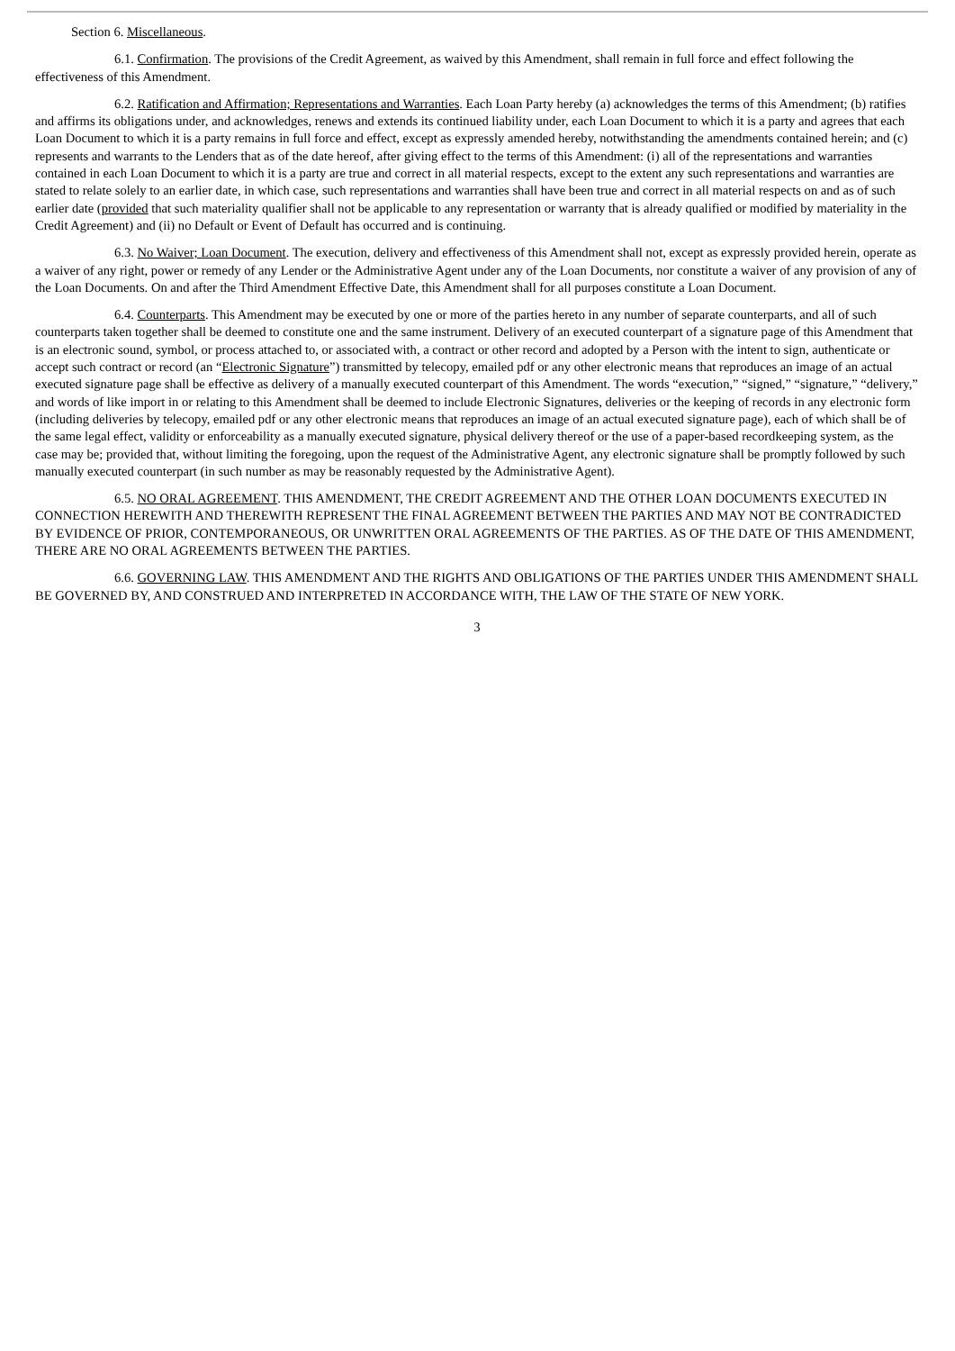Section 6. Miscellaneous.
6.1. Confirmation. The provisions of the Credit Agreement, as waived by this Amendment, shall remain in full force and effect following the effectiveness of this Amendment.
6.2. Ratification and Affirmation; Representations and Warranties. Each Loan Party hereby (a) acknowledges the terms of this Amendment; (b) ratifies and affirms its obligations under, and acknowledges, renews and extends its continued liability under, each Loan Document to which it is a party and agrees that each Loan Document to which it is a party remains in full force and effect, except as expressly amended hereby, notwithstanding the amendments contained herein; and (c) represents and warrants to the Lenders that as of the date hereof, after giving effect to the terms of this Amendment: (i) all of the representations and warranties contained in each Loan Document to which it is a party are true and correct in all material respects, except to the extent any such representations and warranties are stated to relate solely to an earlier date, in which case, such representations and warranties shall have been true and correct in all material respects on and as of such earlier date (provided that such materiality qualifier shall not be applicable to any representation or warranty that is already qualified or modified by materiality in the Credit Agreement) and (ii) no Default or Event of Default has occurred and is continuing.
6.3. No Waiver; Loan Document. The execution, delivery and effectiveness of this Amendment shall not, except as expressly provided herein, operate as a waiver of any right, power or remedy of any Lender or the Administrative Agent under any of the Loan Documents, nor constitute a waiver of any provision of any of the Loan Documents. On and after the Third Amendment Effective Date, this Amendment shall for all purposes constitute a Loan Document.
6.4. Counterparts. This Amendment may be executed by one or more of the parties hereto in any number of separate counterparts, and all of such counterparts taken together shall be deemed to constitute one and the same instrument. Delivery of an executed counterpart of a signature page of this Amendment that is an electronic sound, symbol, or process attached to, or associated with, a contract or other record and adopted by a Person with the intent to sign, authenticate or accept such contract or record (an “Electronic Signature”) transmitted by telecopy, emailed pdf or any other electronic means that reproduces an image of an actual executed signature page shall be effective as delivery of a manually executed counterpart of this Amendment. The words “execution,” “signed,” “signature,” “delivery,” and words of like import in or relating to this Amendment shall be deemed to include Electronic Signatures, deliveries or the keeping of records in any electronic form (including deliveries by telecopy, emailed pdf or any other electronic means that reproduces an image of an actual executed signature page), each of which shall be of the same legal effect, validity or enforceability as a manually executed signature, physical delivery thereof or the use of a paper-based recordkeeping system, as the case may be; provided that, without limiting the foregoing, upon the request of the Administrative Agent, any electronic signature shall be promptly followed by such manually executed counterpart (in such number as may be reasonably requested by the Administrative Agent).
6.5. NO ORAL AGREEMENT. THIS AMENDMENT, THE CREDIT AGREEMENT AND THE OTHER LOAN DOCUMENTS EXECUTED IN CONNECTION HEREWITH AND THEREWITH REPRESENT THE FINAL AGREEMENT BETWEEN THE PARTIES AND MAY NOT BE CONTRADICTED BY EVIDENCE OF PRIOR, CONTEMPORANEOUS, OR UNWRITTEN ORAL AGREEMENTS OF THE PARTIES. AS OF THE DATE OF THIS AMENDMENT, THERE ARE NO ORAL AGREEMENTS BETWEEN THE PARTIES.
6.6. GOVERNING LAW. THIS AMENDMENT AND THE RIGHTS AND OBLIGATIONS OF THE PARTIES UNDER THIS AMENDMENT SHALL BE GOVERNED BY, AND CONSTRUED AND INTERPRETED IN ACCORDANCE WITH, THE LAW OF THE STATE OF NEW YORK.
3